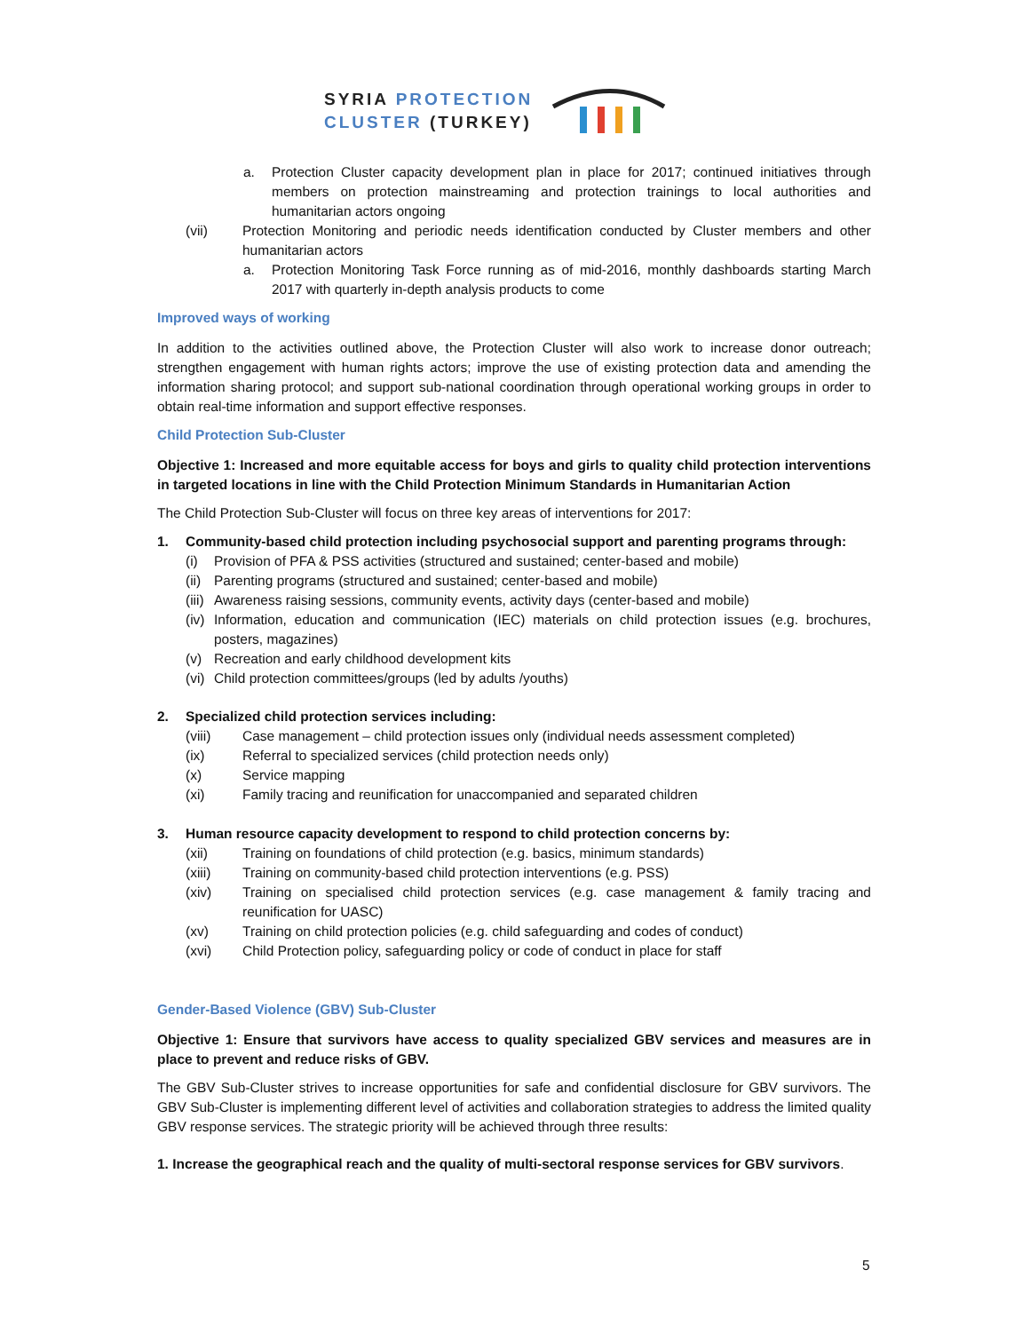SYRIA PROTECTION
CLUSTER (TURKEY)
a. Protection Cluster capacity development plan in place for 2017; continued initiatives through members on protection mainstreaming and protection trainings to local authorities and humanitarian actors ongoing
(vii) Protection Monitoring and periodic needs identification conducted by Cluster members and other humanitarian actors
a. Protection Monitoring Task Force running as of mid-2016, monthly dashboards starting March 2017 with quarterly in-depth analysis products to come
Improved ways of working
In addition to the activities outlined above, the Protection Cluster will also work to increase donor outreach; strengthen engagement with human rights actors; improve the use of existing protection data and amending the information sharing protocol; and support sub-national coordination through operational working groups in order to obtain real-time information and support effective responses.
Child Protection Sub-Cluster
Objective 1: Increased and more equitable access for boys and girls to quality child protection interventions in targeted locations in line with the Child Protection Minimum Standards in Humanitarian Action
The Child Protection Sub-Cluster will focus on three key areas of interventions for 2017:
1. Community-based child protection including psychosocial support and parenting programs through:
(i) Provision of PFA & PSS activities (structured and sustained; center-based and mobile)
(ii) Parenting programs (structured and sustained; center-based and mobile)
(iii) Awareness raising sessions, community events, activity days (center-based and mobile)
(iv) Information, education and communication (IEC) materials on child protection issues (e.g. brochures, posters, magazines)
(v) Recreation and early childhood development kits
(vi) Child protection committees/groups (led by adults /youths)
2. Specialized child protection services including:
(viii) Case management – child protection issues only (individual needs assessment completed)
(ix) Referral to specialized services (child protection needs only)
(x) Service mapping
(xi) Family tracing and reunification for unaccompanied and separated children
3. Human resource capacity development to respond to child protection concerns by:
(xii) Training on foundations of child protection (e.g. basics, minimum standards)
(xiii) Training on community-based child protection interventions (e.g. PSS)
(xiv) Training on specialised child protection services (e.g. case management & family tracing and reunification for UASC)
(xv) Training on child protection policies (e.g. child safeguarding and codes of conduct)
(xvi) Child Protection policy, safeguarding policy or code of conduct in place for staff
Gender-Based Violence (GBV) Sub-Cluster
Objective 1: Ensure that survivors have access to quality specialized GBV services and measures are in place to prevent and reduce risks of GBV.
The GBV Sub-Cluster strives to increase opportunities for safe and confidential disclosure for GBV survivors. The GBV Sub-Cluster is implementing different level of activities and collaboration strategies to address the limited quality GBV response services. The strategic priority will be achieved through three results:
1. Increase the geographical reach and the quality of multi-sectoral response services for GBV survivors.
5